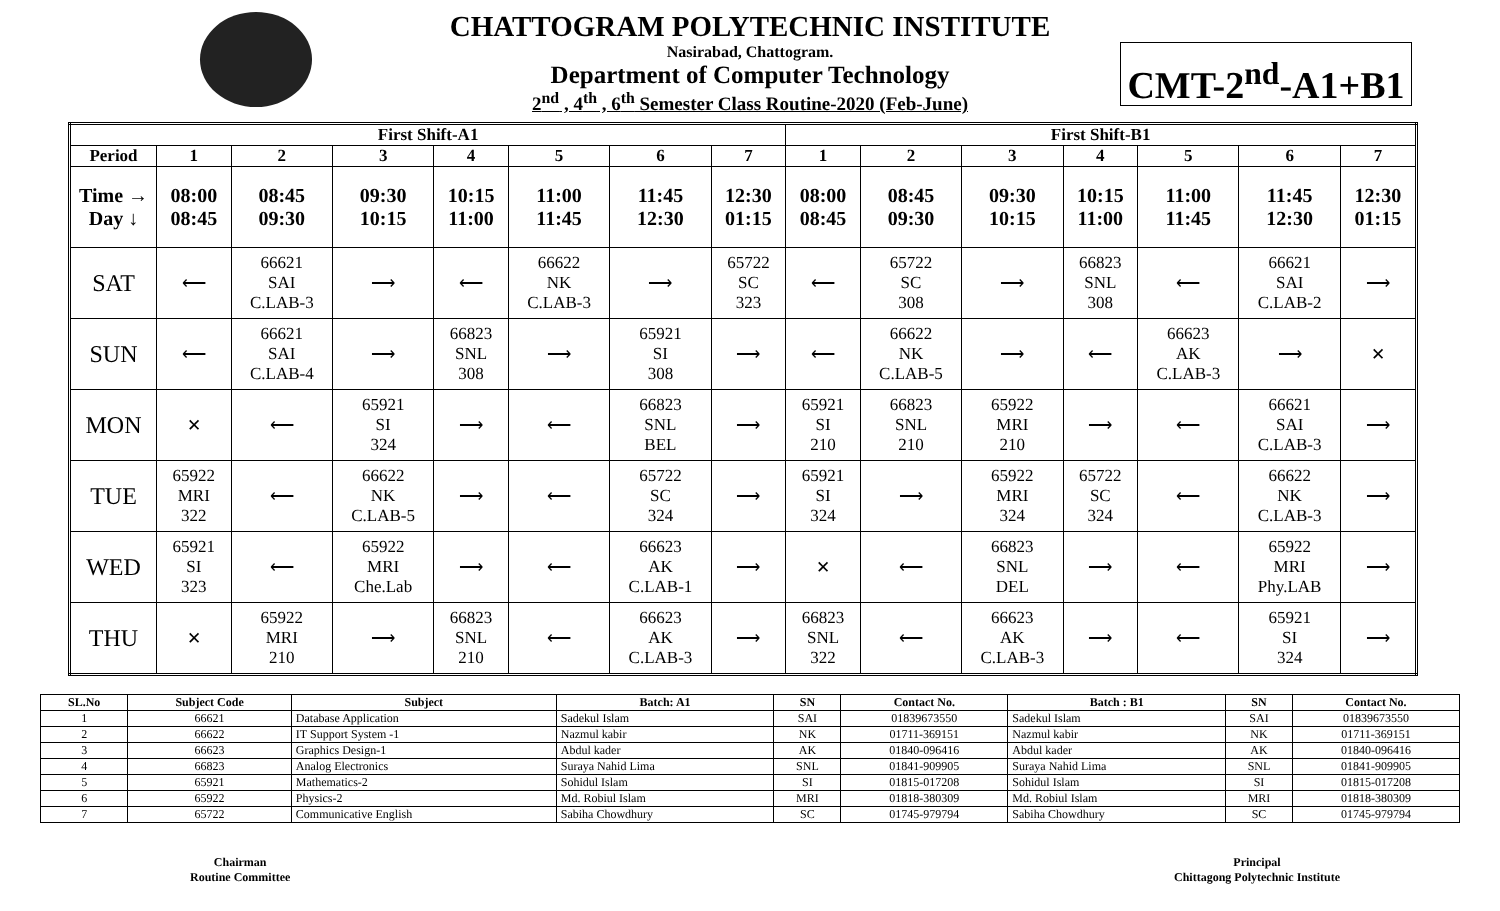CHATTOGRAM POLYTECHNIC INSTITUTE
Nasirabad, Chattogram.
Department of Computer Technology
2<sup>nd</sup> , 4<sup>th</sup> , 6<sup>th</sup> Semester Class Routine-2020 (Feb-June)
CMT-2<sup>nd</sup>-A1+B1
| First Shift-A1 | | | | | | | | First Shift-B1 | | | | | | |
| --- | --- | --- | --- | --- | --- | --- | --- | --- | --- | --- | --- | --- | --- | --- |
| Period | 1 | 2 | 3 | 4 | 5 | 6 | 7 | 1 | 2 | 3 | 4 | 5 | 6 | 7 |
| Time → Day ↓ | 08:00 08:45 | 08:45 09:30 | 09:30 10:15 | 10:15 11:00 | 11:00 11:45 | 11:45 12:30 | 12:30 01:15 | 08:00 08:45 | 08:45 09:30 | 09:30 10:15 | 10:15 11:00 | 11:00 11:45 | 11:45 12:30 | 12:30 01:15 |
| SAT | ⟵ | 66621 SAI C.LAB-3 | ⟶ | ⟵ | 66622 NK C.LAB-3 | ⟶ | 65722 SC 323 | ⟵ | 65722 SC 308 | ⟶ | 66823 SNL 308 | ⟵ | 66621 SAI C.LAB-2 | ⟶ |
| SUN | ⟵ | 66621 SAI C.LAB-4 | ⟶ | 66823 SNL 308 | ⟶ | 65921 SI 308 | ⟶ | ⟵ | 66622 NK C.LAB-5 | ⟶ | ⟵ | 66623 AK C.LAB-3 | ⟶ | ✕ |
| MON | ✕ | ⟵ | 65921 SI 324 | ⟶ | ⟵ | 66823 SNL BEL | ⟶ | 65921 SI 210 | 66823 SNL 210 | 65922 MRI 210 | ⟶ | ⟵ | 66621 SAI C.LAB-3 | ⟶ |
| TUE | 65922 MRI 322 | ⟵ | 66622 NK C.LAB-5 | ⟶ | ⟵ | 65722 SC 324 | ⟶ | 65921 SI 324 | ⟶ | 65922 MRI 324 | 65722 SC 324 | ⟵ | 66622 NK C.LAB-3 | ⟶ |
| WED | 65921 SI 323 | ⟵ | 65922 MRI Che.Lab | ⟶ | ⟵ | 66623 AK C.LAB-1 | ⟶ | ✕ | ⟵ | 66823 SNL DEL | ⟶ | ⟵ | 65922 MRI Phy.LAB | ⟶ |
| THU | ✕ | 65922 MRI 210 | ⟶ | 66823 SNL 210 | ⟵ | 66623 AK C.LAB-3 | ⟶ | 66823 SNL 322 | ⟵ | 66623 AK C.LAB-3 | ⟶ | ⟵ | 65921 SI 324 | ⟶ |
| SL.No | Subject Code | Subject | Batch: A1 | SN | Contact No. | Batch : B1 | SN | Contact No. |
| --- | --- | --- | --- | --- | --- | --- | --- | --- |
| 1 | 66621 | Database Application | Sadekul Islam | SAI | 01839673550 | Sadekul Islam | SAI | 01839673550 |
| 2 | 66622 | IT Support System -1 | Nazmul kabir | NK | 01711-369151 | Nazmul kabir | NK | 01711-369151 |
| 3 | 66623 | Graphics Design-1 | Abdul kader | AK | 01840-096416 | Abdul kader | AK | 01840-096416 |
| 4 | 66823 | Analog Electronics | Suraya Nahid Lima | SNL | 01841-909905 | Suraya Nahid Lima | SNL | 01841-909905 |
| 5 | 65921 | Mathematics-2 | Sohidul Islam | SI | 01815-017208 | Sohidul Islam | SI | 01815-017208 |
| 6 | 65922 | Physics-2 | Md. Robiul Islam | MRI | 01818-380309 | Md. Robiul Islam | MRI | 01818-380309 |
| 7 | 65722 | Communicative English | Sabiha Chowdhury | SC | 01745-979794 | Sabiha Chowdhury | SC | 01745-979794 |
Chairman
Routine Committee
Principal
Chittagong Polytechnic Institute